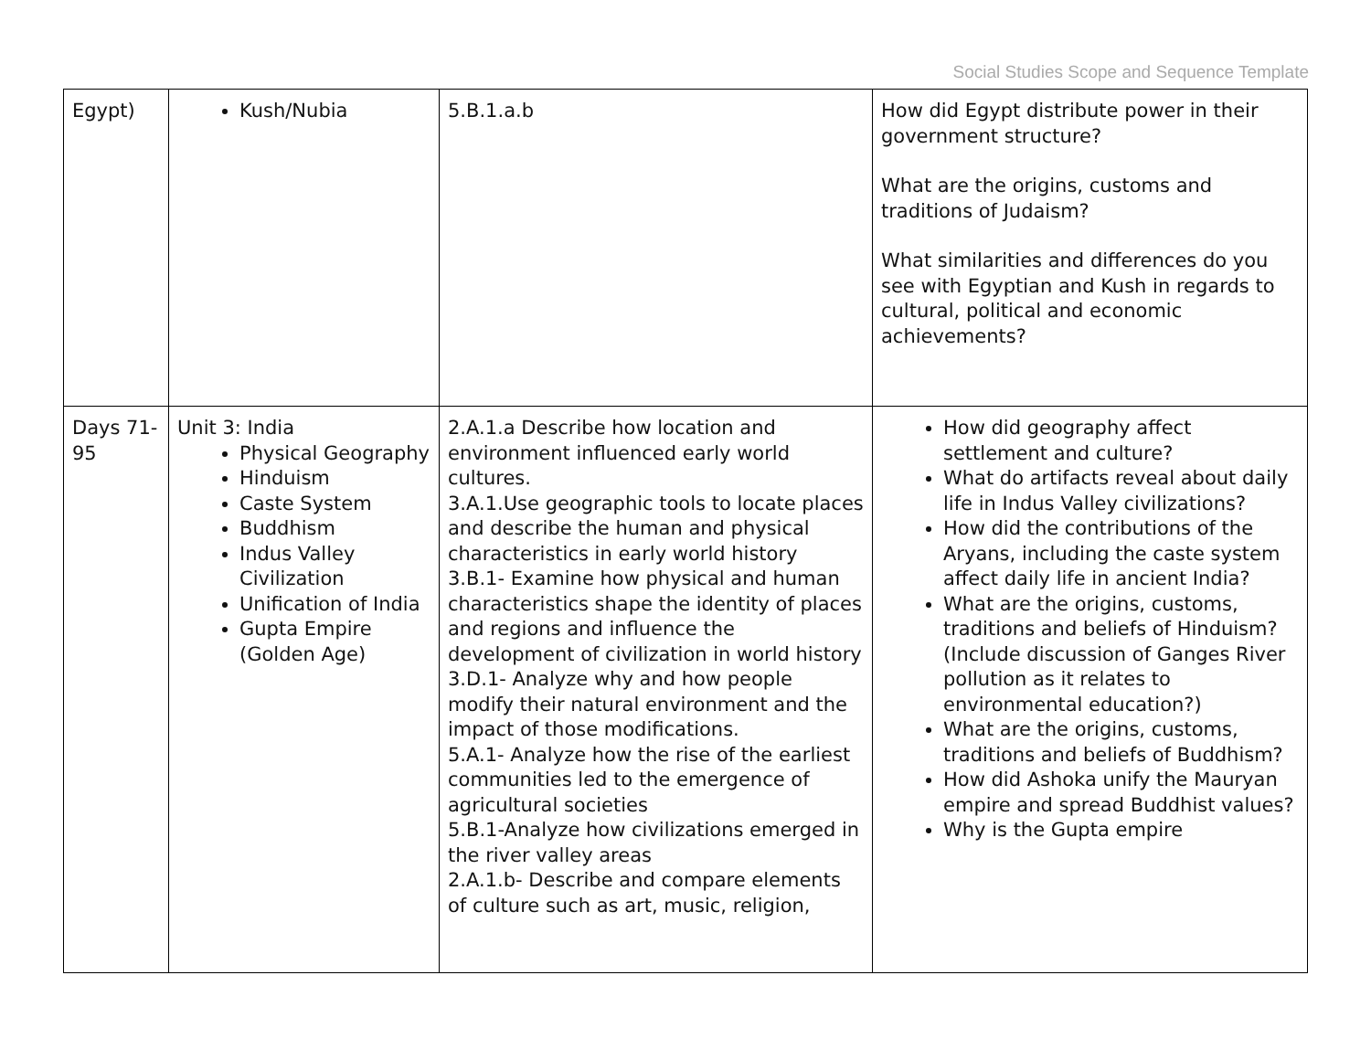Social Studies Scope and Sequence Template
| Egypt) | Kush/Nubia | 5.B.1.a.b | How did Egypt distribute power in their government structure? What are the origins, customs and traditions of Judaism? What similarities and differences do you see with Egyptian and Kush in regards to cultural, political and economic achievements? |
| Days 71-95 | Unit 3: India Physical Geography Hinduism Caste System Buddhism Indus Valley Civilization Unification of India Gupta Empire (Golden Age) | 2.A.1.a Describe how location and environment influenced early world cultures. 3.A.1.Use geographic tools to locate places and describe the human and physical characteristics in early world history 3.B.1- Examine how physical and human characteristics shape the identity of places and regions and influence the development of civilization in world history 3.D.1- Analyze why and how people modify their natural environment and the impact of those modifications. 5.A.1- Analyze how the rise of the earliest communities led to the emergence of agricultural societies 5.B.1-Analyze how civilizations emerged in the river valley areas 2.A.1.b- Describe and compare elements of culture such as art, music, religion, | How did geography affect settlement and culture? What do artifacts reveal about daily life in Indus Valley civilizations? How did the contributions of the Aryans, including the caste system affect daily life in ancient India? What are the origins, customs, traditions and beliefs of Hinduism? (Include discussion of Ganges River pollution as it relates to environmental education?) What are the origins, customs, traditions and beliefs of Buddhism? How did Ashoka unify the Mauryan empire and spread Buddhist values? Why is the Gupta empire |